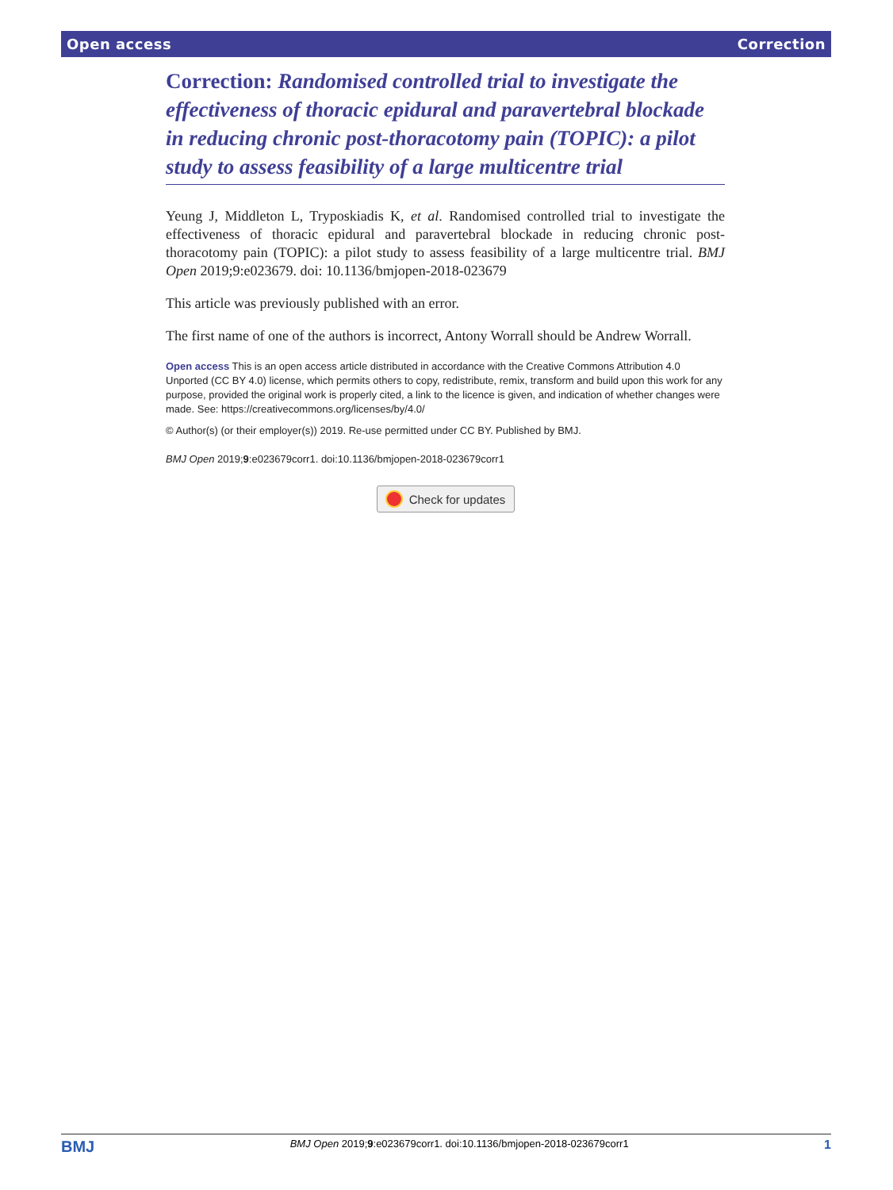Open access Correction
Correction: Randomised controlled trial to investigate the effectiveness of thoracic epidural and paravertebral blockade in reducing chronic post-thoracotomy pain (TOPIC): a pilot study to assess feasibility of a large multicentre trial
Yeung J, Middleton L, Tryposkiadis K, et al. Randomised controlled trial to investigate the effectiveness of thoracic epidural and paravertebral blockade in reducing chronic post-thoracotomy pain (TOPIC): a pilot study to assess feasibility of a large multicentre trial. BMJ Open 2019;9:e023679. doi: 10.1136/bmjopen-2018-023679
This article was previously published with an error.
The first name of one of the authors is incorrect, Antony Worrall should be Andrew Worrall.
Open access This is an open access article distributed in accordance with the Creative Commons Attribution 4.0 Unported (CC BY 4.0) license, which permits others to copy, redistribute, remix, transform and build upon this work for any purpose, provided the original work is properly cited, a link to the licence is given, and indication of whether changes were made. See: https://creativecommons.org/licenses/by/4.0/
© Author(s) (or their employer(s)) 2019. Re-use permitted under CC BY. Published by BMJ.
BMJ Open 2019;9:e023679corr1. doi:10.1136/bmjopen-2018-023679corr1
Check for updates
BMJ BMJ Open 2019;9:e023679corr1. doi:10.1136/bmjopen-2018-023679corr1 1